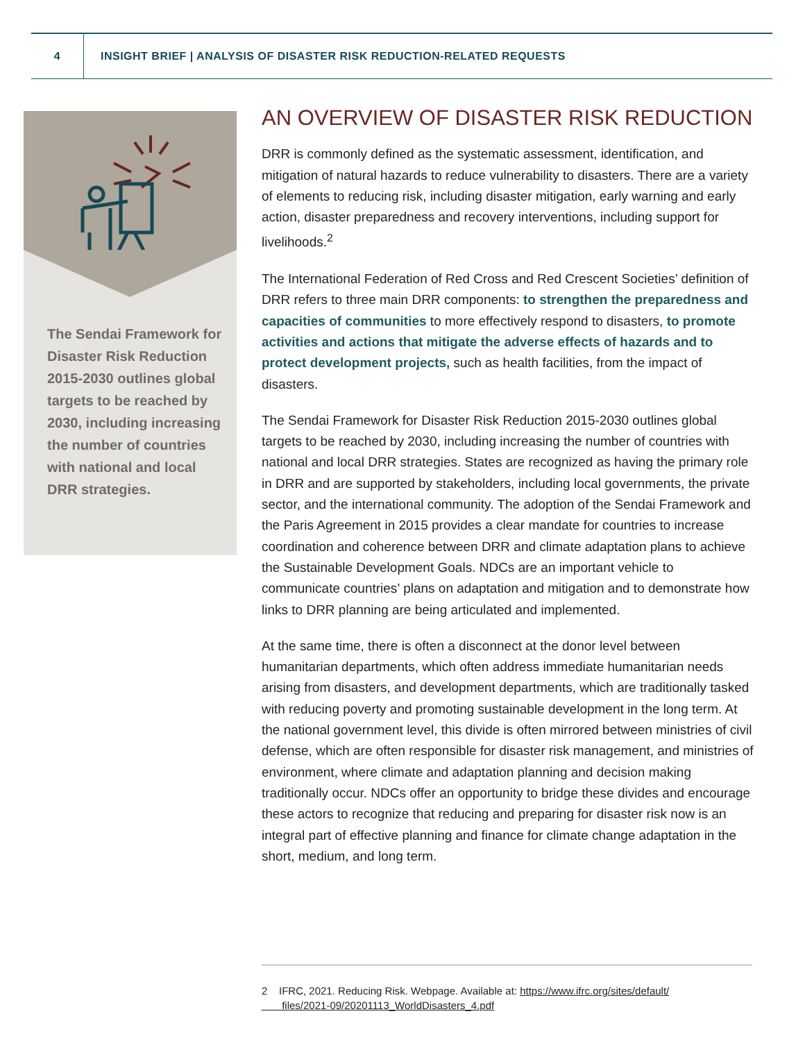4
INSIGHT BRIEF | ANALYSIS OF DISASTER RISK REDUCTION-RELATED REQUESTS
The Sendai Framework for Disaster Risk Reduction 2015-2030 outlines global targets to be reached by 2030, including increasing the number of countries with national and local DRR strategies.
AN OVERVIEW OF DISASTER RISK REDUCTION
DRR is commonly defined as the systematic assessment, identification, and mitigation of natural hazards to reduce vulnerability to disasters. There are a variety of elements to reducing risk, including disaster mitigation, early warning and early action, disaster preparedness and recovery interventions, including support for livelihoods.<sup>2</sup>
The International Federation of Red Cross and Red Crescent Societies’ definition of DRR refers to three main DRR components: to strengthen the preparedness and capacities of communities to more effectively respond to disasters, to promote activities and actions that mitigate the adverse effects of hazards and to protect development projects, such as health facilities, from the impact of disasters.
The Sendai Framework for Disaster Risk Reduction 2015-2030 outlines global targets to be reached by 2030, including increasing the number of countries with national and local DRR strategies. States are recognized as having the primary role in DRR and are supported by stakeholders, including local governments, the private sector, and the international community. The adoption of the Sendai Framework and the Paris Agreement in 2015 provides a clear mandate for countries to increase coordination and coherence between DRR and climate adaptation plans to achieve the Sustainable Development Goals. NDCs are an important vehicle to communicate countries’ plans on adaptation and mitigation and to demonstrate how links to DRR planning are being articulated and implemented.
At the same time, there is often a disconnect at the donor level between humanitarian departments, which often address immediate humanitarian needs arising from disasters, and development departments, which are traditionally tasked with reducing poverty and promoting sustainable development in the long term. At the national government level, this divide is often mirrored between ministries of civil defense, which are often responsible for disaster risk management, and ministries of environment, where climate and adaptation planning and decision making traditionally occur. NDCs offer an opportunity to bridge these divides and encourage these actors to recognize that reducing and preparing for disaster risk now is an integral part of effective planning and finance for climate change adaptation in the short, medium, and long term.
2 IFRC, 2021. Reducing Risk. Webpage. Available at: https://www.ifrc.org/sites/default/
files/2021-09/20201113_WorldDisasters_4.pdf